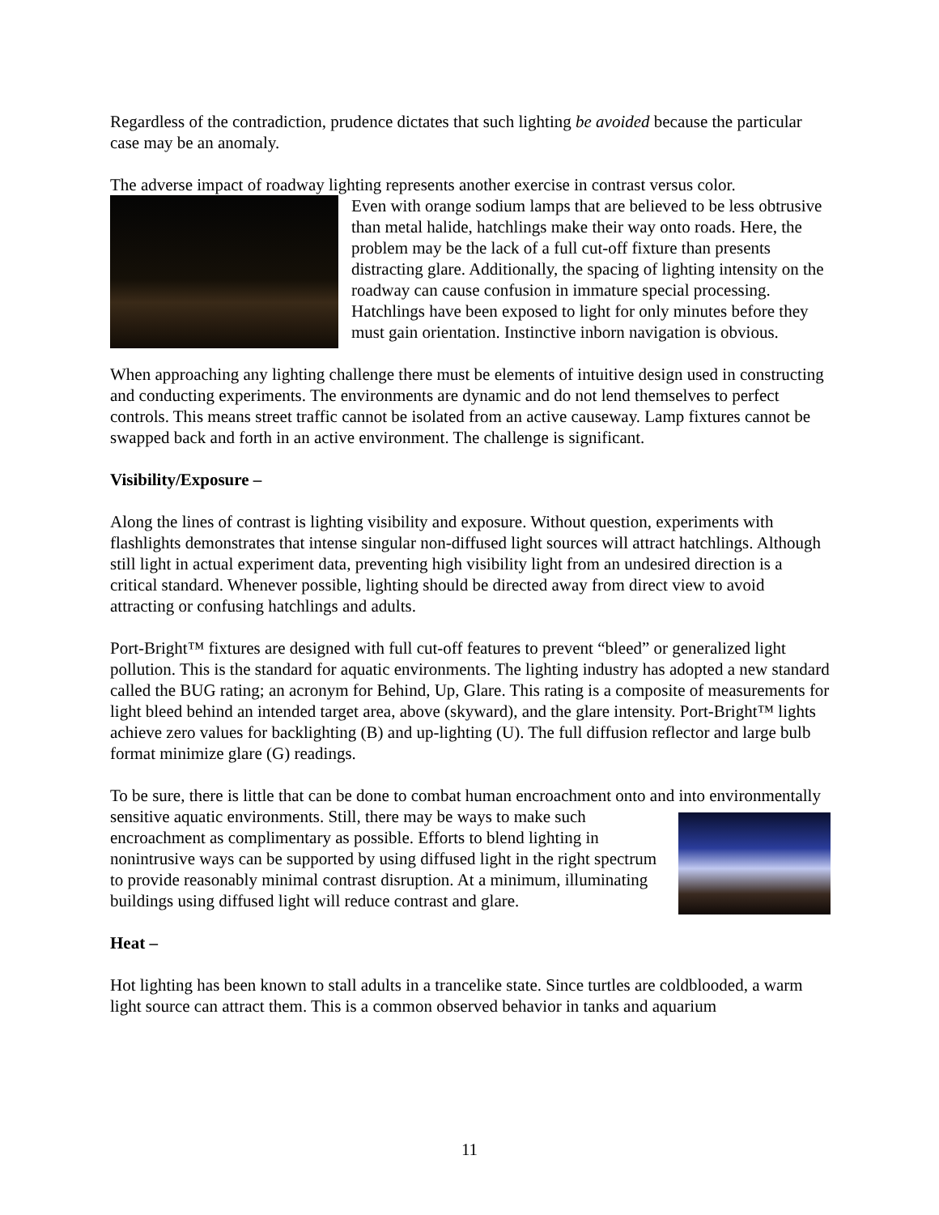Regardless of the contradiction, prudence dictates that such lighting be avoided because the particular case may be an anomaly.
The adverse impact of roadway lighting represents another exercise in contrast versus color.
Even with orange sodium lamps that are believed to be less obtrusive than metal halide, hatchlings make their way onto roads. Here, the problem may be the lack of a full cut-off fixture than presents distracting glare. Additionally, the spacing of lighting intensity on the roadway can cause confusion in immature special processing. Hatchlings have been exposed to light for only minutes before they must gain orientation. Instinctive inborn navigation is obvious.
When approaching any lighting challenge there must be elements of intuitive design used in constructing and conducting experiments. The environments are dynamic and do not lend themselves to perfect controls. This means street traffic cannot be isolated from an active causeway. Lamp fixtures cannot be swapped back and forth in an active environment. The challenge is significant.
Visibility/Exposure –
Along the lines of contrast is lighting visibility and exposure. Without question, experiments with flashlights demonstrates that intense singular non-diffused light sources will attract hatchlings. Although still light in actual experiment data, preventing high visibility light from an undesired direction is a critical standard. Whenever possible, lighting should be directed away from direct view to avoid attracting or confusing hatchlings and adults.
Port-Bright™ fixtures are designed with full cut-off features to prevent “bleed” or generalized light pollution. This is the standard for aquatic environments. The lighting industry has adopted a new standard called the BUG rating; an acronym for Behind, Up, Glare. This rating is a composite of measurements for light bleed behind an intended target area, above (skyward), and the glare intensity. Port-Bright™ lights achieve zero values for backlighting (B) and up-lighting (U). The full diffusion reflector and large bulb format minimize glare (G) readings.
To be sure, there is little that can be done to combat human encroachment onto and into environmentally sensitive aquatic environments. Still, there may be ways to make such encroachment as complimentary as possible. Efforts to blend lighting in nonintrusive ways can be supported by using diffused light in the right spectrum to provide reasonably minimal contrast disruption. At a minimum, illuminating buildings using diffused light will reduce contrast and glare.
Heat –
Hot lighting has been known to stall adults in a trancelike state. Since turtles are coldblooded, a warm light source can attract them. This is a common observed behavior in tanks and aquarium
11